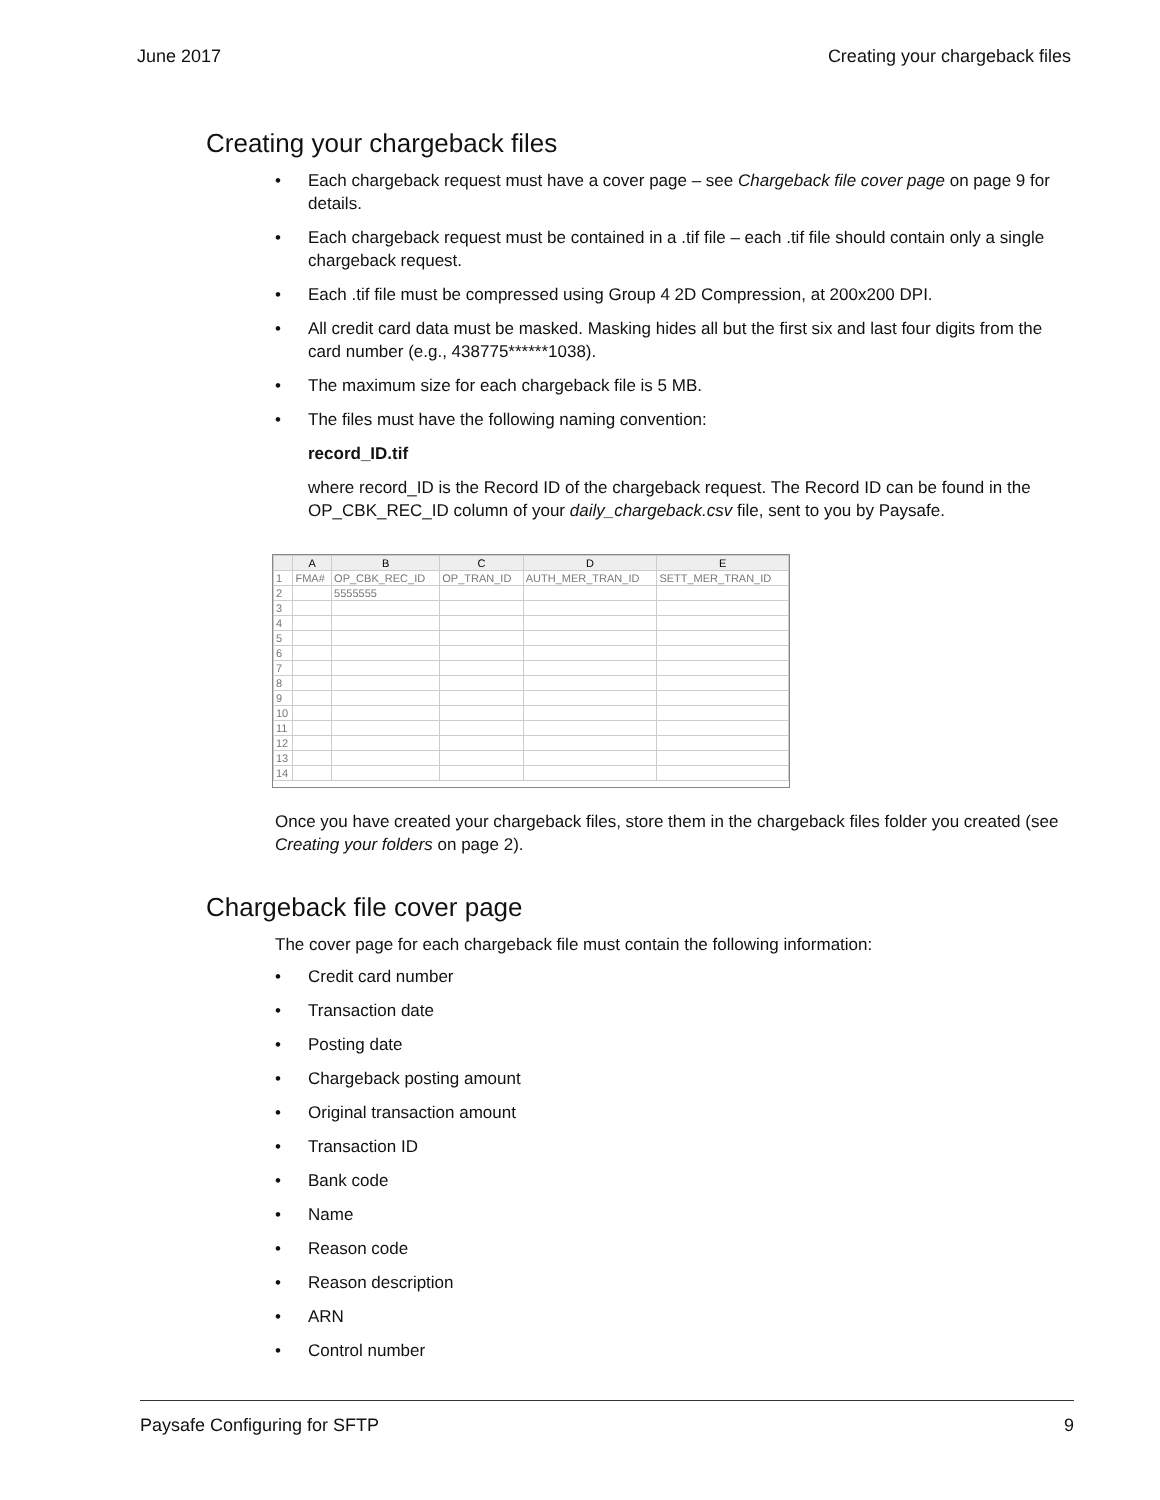June 2017 Creating your chargeback files
Creating your chargeback files
• Each chargeback request must have a cover page – see Chargeback file cover page on page 9 for details.
• Each chargeback request must be contained in a .tif file – each .tif file should contain only a single chargeback request.
• Each .tif file must be compressed using Group 4 2D Compression, at 200x200 DPI.
• All credit card data must be masked. Masking hides all but the first six and last four digits from the card number (e.g., 438775******1038).
• The maximum size for each chargeback file is 5 MB.
• The files must have the following naming convention:
record_ID.tif
where record_ID is the Record ID of the chargeback request. The Record ID can be found in the OP_CBK_REC_ID column of your daily_chargeback.csv file, sent to you by Paysafe.
| | A | B | C | D | E |
| 1 | FMA# | OP_CBK_REC_ID | OP_TRAN_ID | AUTH_MER_TRAN_ID | SETT_MER_TRAN_ID |
| 2 | | 5555555 | | | |
| 3 | | | | | |
| 4 | | | | | |
| 5 | | | | | |
| 6 | | | | | |
| 7 | | | | | |
| 8 | | | | | |
| 9 | | | | | |
| 10 | | | | | |
| 11 | | | | | |
| 12 | | | | | |
| 13 | | | | | |
| 14 | | | | | |
Once you have created your chargeback files, store them in the chargeback files folder you created (see Creating your folders on page 2).
Chargeback file cover page
The cover page for each chargeback file must contain the following information:
• Credit card number
• Transaction date
• Posting date
• Chargeback posting amount
• Original transaction amount
• Transaction ID
• Bank code
• Name
• Reason code
• Reason description
• ARN
• Control number
Paysafe Configuring for SFTP 9